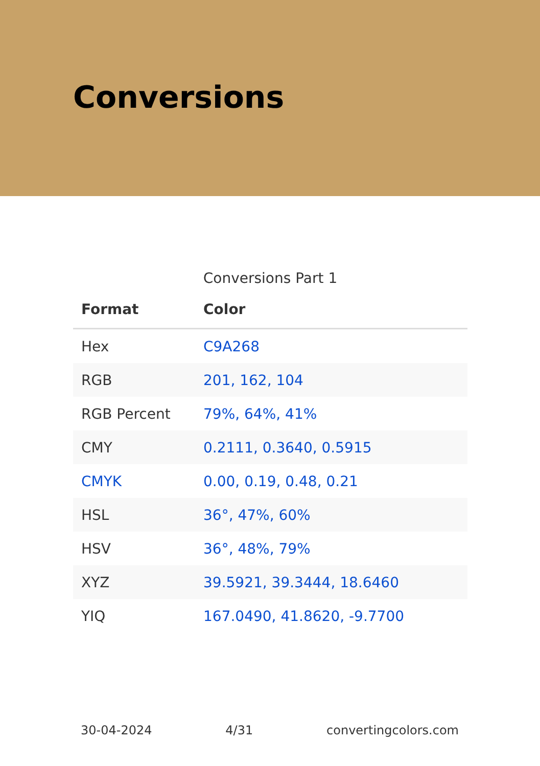Conversions
Conversions Part 1
| Format | Color |
| --- | --- |
| Hex | C9A268 |
| RGB | 201, 162, 104 |
| RGB Percent | 79%, 64%, 41% |
| CMY | 0.2111, 0.3640, 0.5915 |
| CMYK | 0.00, 0.19, 0.48, 0.21 |
| HSL | 36°, 47%, 60% |
| HSV | 36°, 48%, 79% |
| XYZ | 39.5921, 39.3444, 18.6460 |
| YIQ | 167.0490, 41.8620, -9.7700 |
30-04-2024 4/31 convertingcolors.com